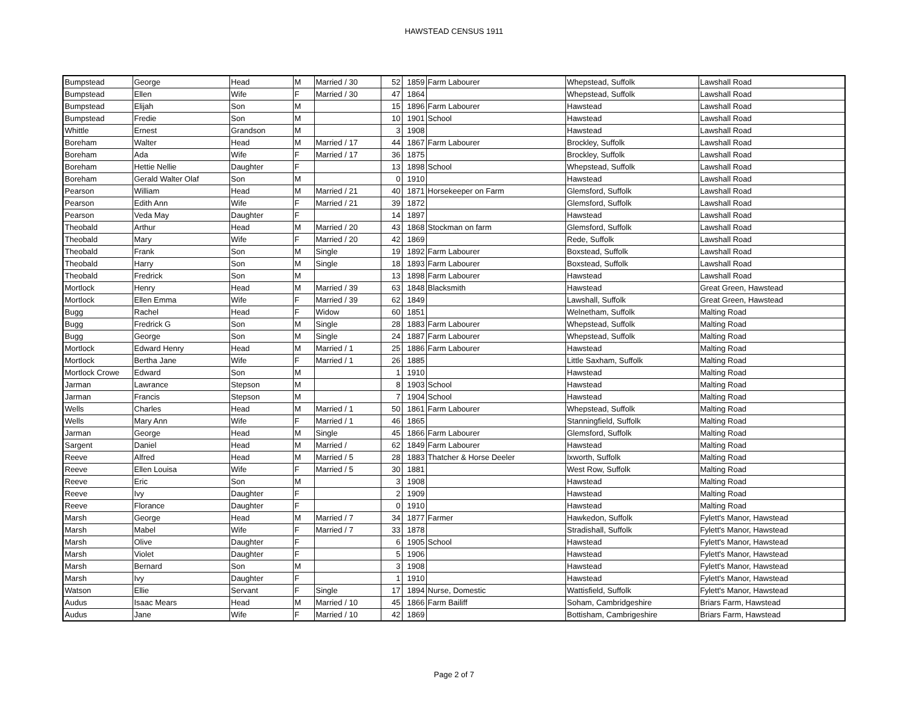HAWSTEAD CENSUS 1911
| Bumpstead | George | Head | M | Married / 30 | 52 | 1859 | Farm Labourer | Whepstead, Suffolk | Lawshall Road |
| Bumpstead | Ellen | Wife | F | Married / 30 | 47 | 1864 | | Whepstead, Suffolk | Lawshall Road |
| Bumpstead | Elijah | Son | M | | 15 | 1896 | Farm Labourer | Hawstead | Lawshall Road |
| Bumpstead | Fredie | Son | M | | 10 | 1901 | School | Hawstead | Lawshall Road |
| Whittle | Ernest | Grandson | M | | 3 | 1908 | | Hawstead | Lawshall Road |
| Boreham | Walter | Head | M | Married / 17 | 44 | 1867 | Farm Labourer | Brockley, Suffolk | Lawshall Road |
| Boreham | Ada | Wife | F | Married / 17 | 36 | 1875 | | Brockley, Suffolk | Lawshall Road |
| Boreham | Hettie Nellie | Daughter | F | | 13 | 1898 | School | Whepstead, Suffolk | Lawshall Road |
| Boreham | Gerald Walter Olaf | Son | M | | 0 | 1910 | | Hawstead | Lawshall Road |
| Pearson | William | Head | M | Married / 21 | 40 | 1871 | Horsekeeper on Farm | Glemsford, Suffolk | Lawshall Road |
| Pearson | Edith Ann | Wife | F | Married / 21 | 39 | 1872 | | Glemsford, Suffolk | Lawshall Road |
| Pearson | Veda May | Daughter | F | | 14 | 1897 | | Hawstead | Lawshall Road |
| Theobald | Arthur | Head | M | Married / 20 | 43 | 1868 | Stockman on farm | Glemsford, Suffolk | Lawshall Road |
| Theobald | Mary | Wife | F | Married / 20 | 42 | 1869 | | Rede, Suffolk | Lawshall Road |
| Theobald | Frank | Son | M | Single | 19 | 1892 | Farm Labourer | Boxstead, Suffolk | Lawshall Road |
| Theobald | Harry | Son | M | Single | 18 | 1893 | Farm Labourer | Boxstead, Suffolk | Lawshall Road |
| Theobald | Fredrick | Son | M | | 13 | 1898 | Farm Labourer | Hawstead | Lawshall Road |
| Mortlock | Henry | Head | M | Married / 39 | 63 | 1848 | Blacksmith | Hawstead | Great Green, Hawstead |
| Mortlock | Ellen Emma | Wife | F | Married / 39 | 62 | 1849 | | Lawshall, Suffolk | Great Green, Hawstead |
| Bugg | Rachel | Head | F | Widow | 60 | 1851 | | Welnetham, Suffolk | Malting Road |
| Bugg | Fredrick G | Son | M | Single | 28 | 1883 | Farm Labourer | Whepstead, Suffolk | Malting Road |
| Bugg | George | Son | M | Single | 24 | 1887 | Farm Labourer | Whepstead, Suffolk | Malting Road |
| Mortlock | Edward Henry | Head | M | Married / 1 | 25 | 1886 | Farm Labourer | Hawstead | Malting Road |
| Mortlock | Bertha Jane | Wife | F | Married / 1 | 26 | 1885 | | Little Saxham, Suffolk | Malting Road |
| Mortlock Crowe | Edward | Son | M | | 1 | 1910 | | Hawstead | Malting Road |
| Jarman | Lawrance | Stepson | M | | 8 | 1903 | School | Hawstead | Malting Road |
| Jarman | Francis | Stepson | M | | 7 | 1904 | School | Hawstead | Malting Road |
| Wells | Charles | Head | M | Married / 1 | 50 | 1861 | Farm Labourer | Whepstead, Suffolk | Malting Road |
| Wells | Mary Ann | Wife | F | Married / 1 | 46 | 1865 | | Stanningfield, Suffolk | Malting Road |
| Jarman | George | Head | M | Single | 45 | 1866 | Farm Labourer | Glemsford, Suffolk | Malting Road |
| Sargent | Daniel | Head | M | Married / | 62 | 1849 | Farm Labourer | Hawstead | Malting Road |
| Reeve | Alfred | Head | M | Married / 5 | 28 | 1883 | Thatcher & Horse Deeler | Ixworth, Suffolk | Malting Road |
| Reeve | Ellen Louisa | Wife | F | Married / 5 | 30 | 1881 | | West Row, Suffolk | Malting Road |
| Reeve | Eric | Son | M | | 3 | 1908 | | Hawstead | Malting Road |
| Reeve | Ivy | Daughter | F | | 2 | 1909 | | Hawstead | Malting Road |
| Reeve | Florance | Daughter | F | | 0 | 1910 | | Hawstead | Malting Road |
| Marsh | George | Head | M | Married / 7 | 34 | 1877 | Farmer | Hawkedon, Suffolk | Fylett's Manor, Hawstead |
| Marsh | Mabel | Wife | F | Married / 7 | 33 | 1878 | | Stradishall, Suffolk | Fylett's Manor, Hawstead |
| Marsh | Olive | Daughter | F | | 6 | 1905 | School | Hawstead | Fylett's Manor, Hawstead |
| Marsh | Violet | Daughter | F | | 5 | 1906 | | Hawstead | Fylett's Manor, Hawstead |
| Marsh | Bernard | Son | M | | 3 | 1908 | | Hawstead | Fylett's Manor, Hawstead |
| Marsh | Ivy | Daughter | F | | 1 | 1910 | | Hawstead | Fylett's Manor, Hawstead |
| Watson | Ellie | Servant | F | Single | 17 | 1894 | Nurse, Domestic | Wattisfield, Suffolk | Fylett's Manor, Hawstead |
| Audus | Isaac Mears | Head | M | Married / 10 | 45 | 1866 | Farm Bailiff | Soham, Cambridgeshire | Briars Farm, Hawstead |
| Audus | Jane | Wife | F | Married / 10 | 42 | 1869 | | Bottisham, Cambrigeshire | Briars Farm, Hawstead |
Page 2 of 7